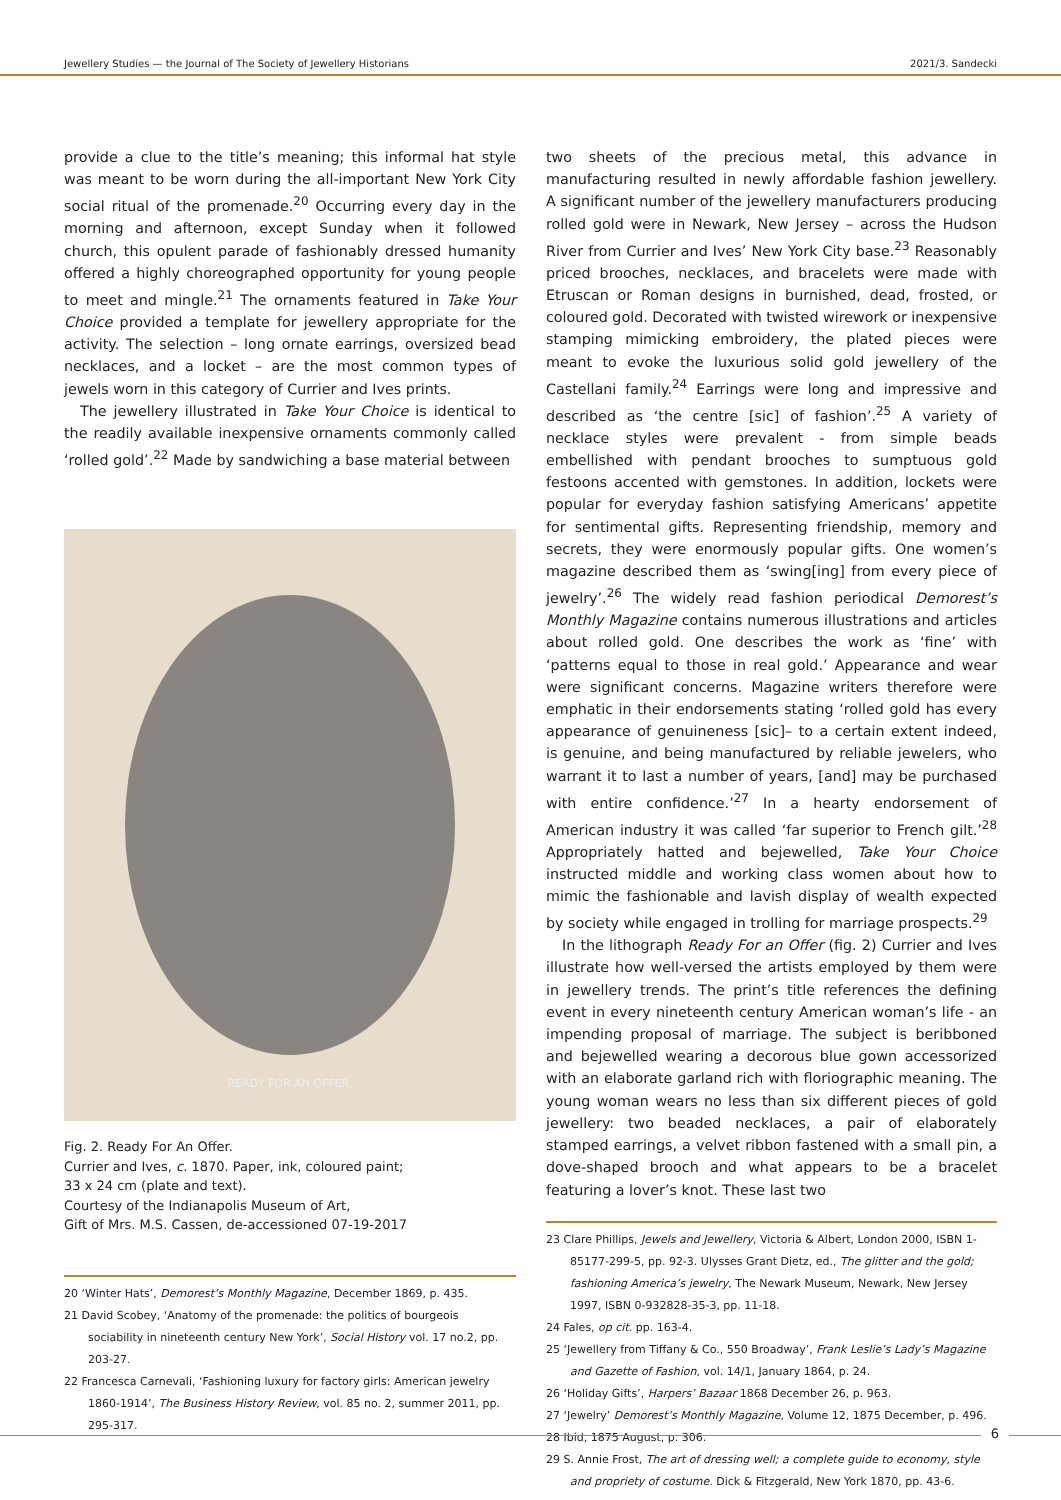Jewellery Studies — the Journal of The Society of Jewellery Historians 2021/3. Sandecki
provide a clue to the title’s meaning; this informal hat style was meant to be worn during the all-important New York City social ritual of the promenade.<sup>20</sup> Occurring every day in the morning and afternoon, except Sunday when it followed church, this opulent parade of fashionably dressed humanity offered a highly choreographed opportunity for young people to meet and mingle.<sup>21</sup> The ornaments featured in Take Your Choice provided a template for jewellery appropriate for the activity. The selection – long ornate earrings, oversized bead necklaces, and a locket – are the most common types of jewels worn in this category of Currier and Ives prints.
The jewellery illustrated in Take Your Choice is identical to the readily available inexpensive ornaments commonly called ‘rolled gold’.<sup>22</sup> Made by sandwiching a base material between
READY FOR AN OFFER.
Fig. 2. Ready For An Offer.
Currier and Ives, c. 1870. Paper, ink, coloured paint;
33 x 24 cm (plate and text).
Courtesy of the Indianapolis Museum of Art,
Gift of Mrs. M.S. Cassen, de-accessioned 07-19-2017
20 ‘Winter Hats’, Demorest’s Monthly Magazine, December 1869, p. 435.
21 David Scobey, ‘Anatomy of the promenade: the politics of bourgeois sociability in nineteenth century New York’, Social History vol. 17 no.2, pp. 203-27.
22 Francesca Carnevali, ‘Fashioning luxury for factory girls: American jewelry 1860-1914’, The Business History Review, vol. 85 no. 2, summer 2011, pp. 295-317.
two sheets of the precious metal, this advance in manufacturing resulted in newly affordable fashion jewellery. A significant number of the jewellery manufacturers producing rolled gold were in Newark, New Jersey – across the Hudson River from Currier and Ives’ New York City base.<sup>23</sup> Reasonably priced brooches, necklaces, and bracelets were made with Etruscan or Roman designs in burnished, dead, frosted, or coloured gold. Decorated with twisted wirework or inexpensive stamping mimicking embroidery, the plated pieces were meant to evoke the luxurious solid gold jewellery of the Castellani family.<sup>24</sup> Earrings were long and impressive and described as ‘the centre [sic] of fashion’.<sup>25</sup> A variety of necklace styles were prevalent - from simple beads embellished with pendant brooches to sumptuous gold festoons accented with gemstones. In addition, lockets were popular for everyday fashion satisfying Americans’ appetite for sentimental gifts. Representing friendship, memory and secrets, they were enormously popular gifts. One women’s magazine described them as ‘swing[ing] from every piece of jewelry’.<sup>26</sup> The widely read fashion periodical Demorest’s Monthly Magazine contains numerous illustrations and articles about rolled gold. One describes the work as ‘fine’ with ‘patterns equal to those in real gold.’ Appearance and wear were significant concerns. Magazine writers therefore were emphatic in their endorsements stating ‘rolled gold has every appearance of genuineness [sic]– to a certain extent indeed, is genuine, and being manufactured by reliable jewelers, who warrant it to last a number of years, [and] may be purchased with entire confidence.’<sup>27</sup> In a hearty endorsement of American industry it was called ‘far superior to French gilt.’<sup>28</sup> Appropriately hatted and bejewelled, Take Your Choice instructed middle and working class women about how to mimic the fashionable and lavish display of wealth expected by society while engaged in trolling for marriage prospects.<sup>29</sup>
In the lithograph Ready For an Offer (fig. 2) Currier and Ives illustrate how well-versed the artists employed by them were in jewellery trends. The print’s title references the defining event in every nineteenth century American woman’s life - an impending proposal of marriage. The subject is beribboned and bejewelled wearing a decorous blue gown accessorized with an elaborate garland rich with floriographic meaning. The young woman wears no less than six different pieces of gold jewellery: two beaded necklaces, a pair of elaborately stamped earrings, a velvet ribbon fastened with a small pin, a dove-shaped brooch and what appears to be a bracelet featuring a lover’s knot. These last two
23 Clare Phillips, Jewels and Jewellery, Victoria & Albert, London 2000, ISBN 1-85177-299-5, pp. 92-3. Ulysses Grant Dietz, ed., The glitter and the gold; fashioning America’s jewelry, The Newark Museum, Newark, New Jersey 1997, ISBN 0-932828-35-3, pp. 11-18.
24 Fales, op cit. pp. 163-4.
25 ‘Jewellery from Tiffany & Co., 550 Broadway’, Frank Leslie’s Lady’s Magazine and Gazette of Fashion, vol. 14/1, January 1864, p. 24.
26 ‘Holiday Gifts’, Harpers’ Bazaar 1868 December 26, p. 963.
27 ‘Jewelry’ Demorest’s Monthly Magazine, Volume 12, 1875 December, p. 496.
28 Ibid, 1875 August, p. 306.
29 S. Annie Frost, The art of dressing well; a complete guide to economy, style and propriety of costume. Dick & Fitzgerald, New York 1870, pp. 43-6.
6